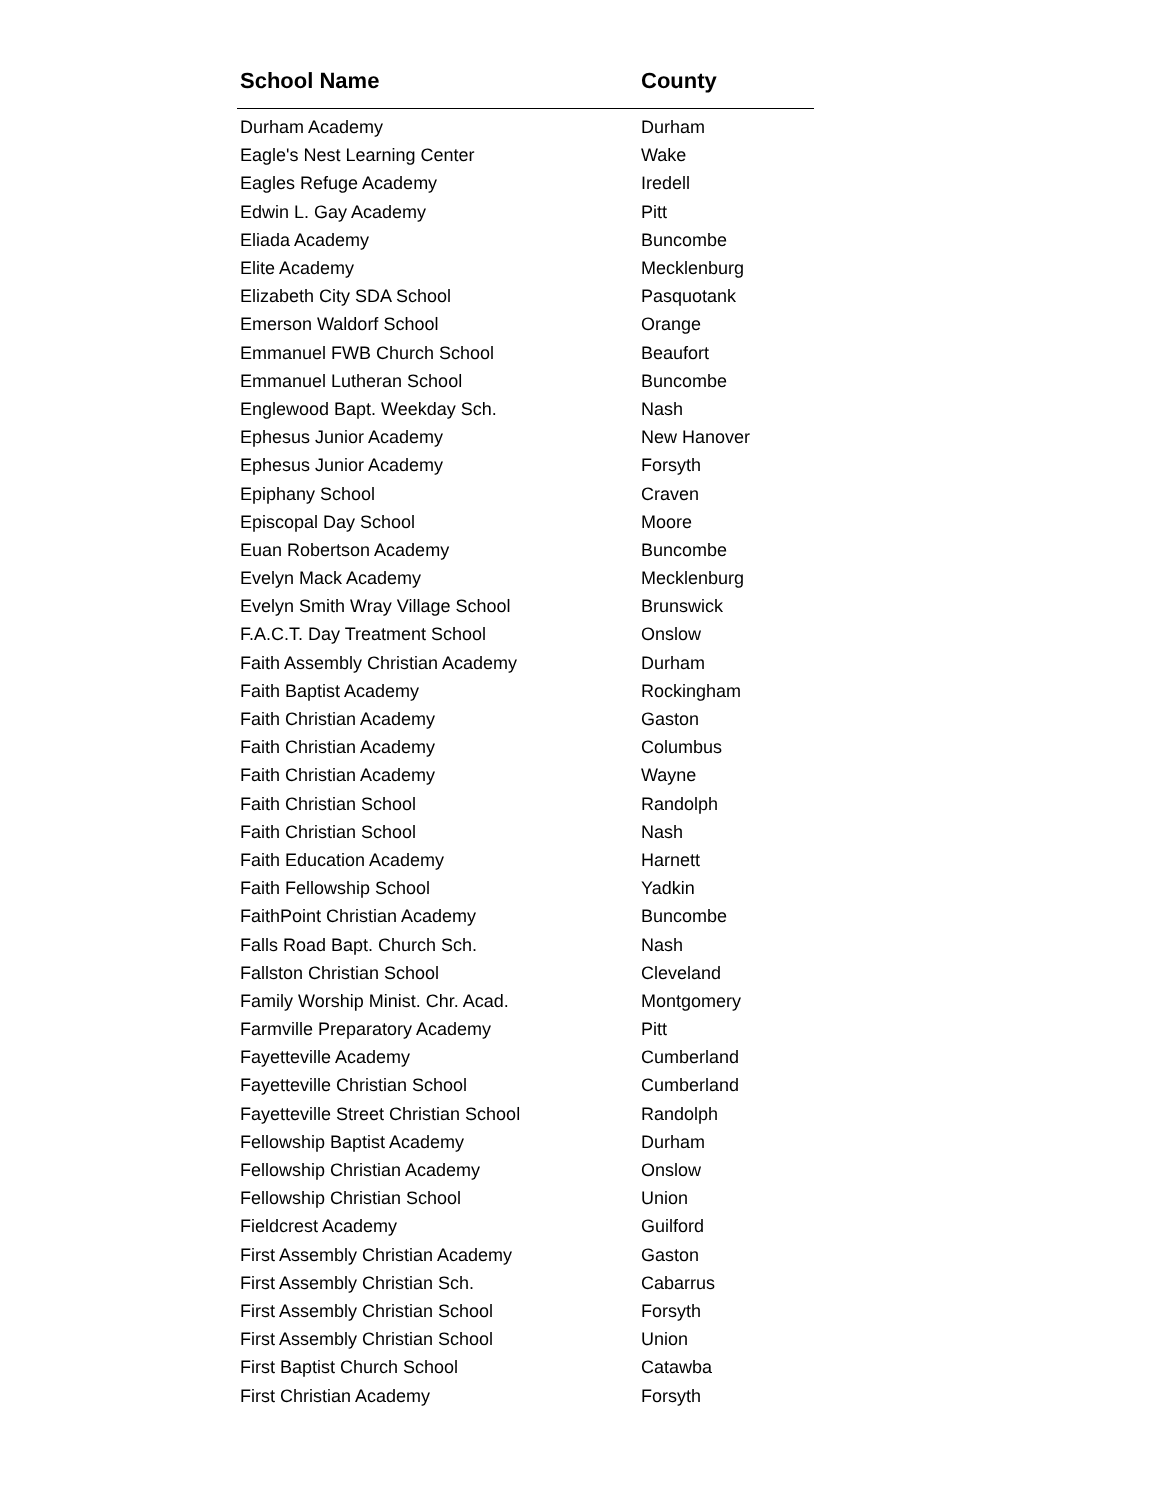| School Name | County |
| --- | --- |
| Durham Academy | Durham |
| Eagle's Nest Learning Center | Wake |
| Eagles Refuge Academy | Iredell |
| Edwin L. Gay Academy | Pitt |
| Eliada Academy | Buncombe |
| Elite Academy | Mecklenburg |
| Elizabeth City SDA School | Pasquotank |
| Emerson Waldorf School | Orange |
| Emmanuel FWB Church School | Beaufort |
| Emmanuel Lutheran School | Buncombe |
| Englewood Bapt. Weekday Sch. | Nash |
| Ephesus Junior Academy | New Hanover |
| Ephesus Junior Academy | Forsyth |
| Epiphany School | Craven |
| Episcopal Day School | Moore |
| Euan Robertson Academy | Buncombe |
| Evelyn Mack Academy | Mecklenburg |
| Evelyn Smith Wray Village School | Brunswick |
| F.A.C.T. Day Treatment School | Onslow |
| Faith Assembly Christian Academy | Durham |
| Faith Baptist Academy | Rockingham |
| Faith Christian Academy | Gaston |
| Faith Christian Academy | Columbus |
| Faith Christian Academy | Wayne |
| Faith Christian School | Randolph |
| Faith Christian School | Nash |
| Faith Education Academy | Harnett |
| Faith Fellowship School | Yadkin |
| FaithPoint Christian Academy | Buncombe |
| Falls Road Bapt. Church Sch. | Nash |
| Fallston Christian School | Cleveland |
| Family Worship Minist. Chr. Acad. | Montgomery |
| Farmville Preparatory Academy | Pitt |
| Fayetteville Academy | Cumberland |
| Fayetteville Christian School | Cumberland |
| Fayetteville Street Christian School | Randolph |
| Fellowship Baptist Academy | Durham |
| Fellowship Christian Academy | Onslow |
| Fellowship Christian School | Union |
| Fieldcrest Academy | Guilford |
| First Assembly Christian Academy | Gaston |
| First Assembly Christian Sch. | Cabarrus |
| First Assembly Christian School | Forsyth |
| First Assembly Christian School | Union |
| First Baptist Church School | Catawba |
| First Christian Academy | Forsyth |